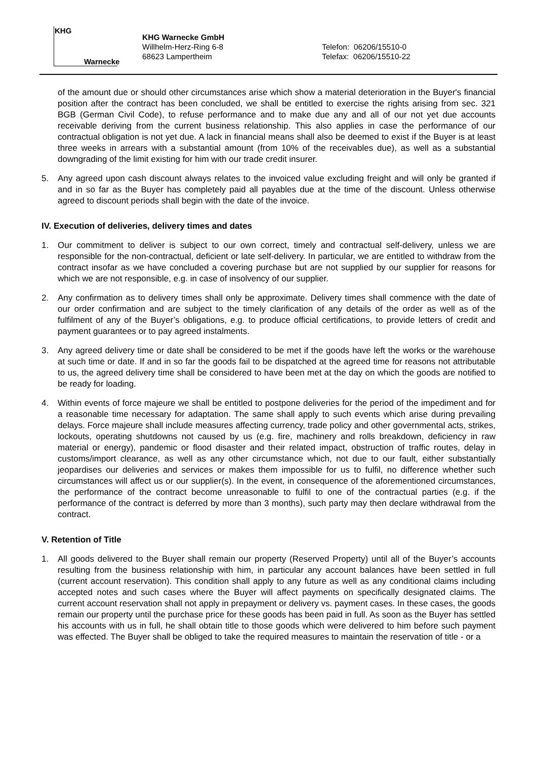KHG
Warnecke
KHG Warnecke GmbH
Willhelm-Herz-Ring 6-8
68623 Lampertheim
Telefon: 06206/15510-0
Telefax: 06206/15510-22
of the amount due or should other circumstances arise which show a material deterioration in the Buyer's financial position after the contract has been concluded, we shall be entitled to exercise the rights arising from sec. 321 BGB (German Civil Code), to refuse performance and to make due any and all of our not yet due accounts receivable deriving from the current business relationship. This also applies in case the performance of our contractual obligation is not yet due. A lack in financial means shall also be deemed to exist if the Buyer is at least three weeks in arrears with a substantial amount (from 10% of the receivables due), as well as a substantial downgrading of the limit existing for him with our trade credit insurer.
5. Any agreed upon cash discount always relates to the invoiced value excluding freight and will only be granted if and in so far as the Buyer has completely paid all payables due at the time of the discount. Unless otherwise agreed to discount periods shall begin with the date of the invoice.
IV. Execution of deliveries, delivery times and dates
1. Our commitment to deliver is subject to our own correct, timely and contractual self-delivery, unless we are responsible for the non-contractual, deficient or late self-delivery. In particular, we are entitled to withdraw from the contract insofar as we have concluded a covering purchase but are not supplied by our supplier for reasons for which we are not responsible, e.g. in case of insolvency of our supplier.
2. Any confirmation as to delivery times shall only be approximate. Delivery times shall commence with the date of our order confirmation and are subject to the timely clarification of any details of the order as well as of the fulfilment of any of the Buyer’s obligations, e.g. to produce official certifications, to provide letters of credit and payment guarantees or to pay agreed instalments.
3. Any agreed delivery time or date shall be considered to be met if the goods have left the works or the warehouse at such time or date. If and in so far the goods fail to be dispatched at the agreed time for reasons not attributable to us, the agreed delivery time shall be considered to have been met at the day on which the goods are notified to be ready for loading.
4. Within events of force majeure we shall be entitled to postpone deliveries for the period of the impediment and for a reasonable time necessary for adaptation. The same shall apply to such events which arise during prevailing delays. Force majeure shall include measures affecting currency, trade policy and other governmental acts, strikes, lockouts, operating shutdowns not caused by us (e.g. fire, machinery and rolls breakdown, deficiency in raw material or energy), pandemic or flood disaster and their related impact, obstruction of traffic routes, delay in customs/import clearance, as well as any other circumstance which, not due to our fault, either substantially jeopardises our deliveries and services or makes them impossible for us to fulfil, no difference whether such circumstances will affect us or our supplier(s). In the event, in consequence of the aforementioned circumstances, the performance of the contract become unreasonable to fulfil to one of the contractual parties (e.g. if the performance of the contract is deferred by more than 3 months), such party may then declare withdrawal from the contract.
V. Retention of Title
1. All goods delivered to the Buyer shall remain our property (Reserved Property) until all of the Buyer’s accounts resulting from the business relationship with him, in particular any account balances have been settled in full (current account reservation). This condition shall apply to any future as well as any conditional claims including accepted notes and such cases where the Buyer will affect payments on specifically designated claims. The current account reservation shall not apply in prepayment or delivery vs. payment cases. In these cases, the goods remain our property until the purchase price for these goods has been paid in full. As soon as the Buyer has settled his accounts with us in full, he shall obtain title to those goods which were delivered to him before such payment was effected. The Buyer shall be obliged to take the required measures to maintain the reservation of title - or a